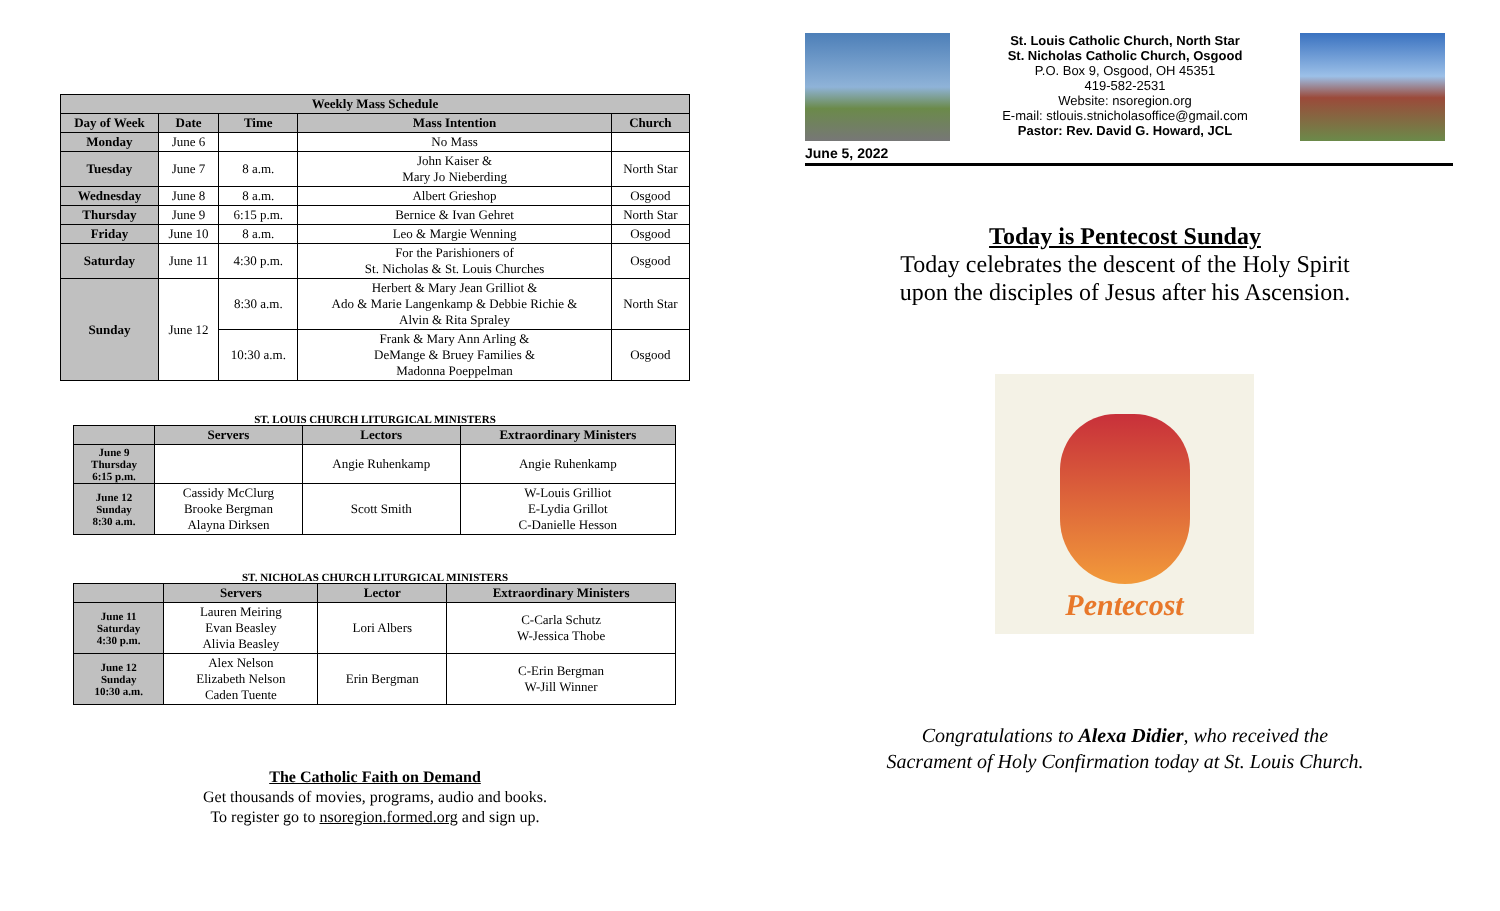| Weekly Mass Schedule | | | | |
| --- | --- | --- | --- | --- |
| Day of Week | Date | Time | Mass Intention | Church |
| Monday | June 6 | | No Mass | |
| Tuesday | June 7 | 8 a.m. | John Kaiser & Mary Jo Nieberding | North Star |
| Wednesday | June 8 | 8 a.m. | Albert Grieshop | Osgood |
| Thursday | June 9 | 6:15 p.m. | Bernice & Ivan Gehret | North Star |
| Friday | June 10 | 8 a.m. | Leo & Margie Wenning | Osgood |
| Saturday | June 11 | 4:30 p.m. | For the Parishioners of St. Nicholas & St. Louis Churches | Osgood |
| Sunday | June 12 | 8:30 a.m. | Herbert & Mary Jean Grilliot & Ado & Marie Langenkamp & Debbie Richie & Alvin & Rita Spraley | North Star |
| | | 10:30 a.m. | Frank & Mary Ann Arling & DeMange & Bruey Families & Madonna Poeppelman | Osgood |
ST. LOUIS CHURCH LITURGICAL MINISTERS
| | Servers | Lectors | Extraordinary Ministers |
| --- | --- | --- | --- |
| June 9 Thursday 6:15 p.m. | | Angie Ruhenkamp | Angie Ruhenkamp |
| June 12 Sunday 8:30 a.m. | Cassidy McClurg Brooke Bergman Alayna Dirksen | Scott Smith | W-Louis Grilliot E-Lydia Grillot C-Danielle Hesson |
ST. NICHOLAS CHURCH LITURGICAL MINISTERS
| | Servers | Lector | Extraordinary Ministers |
| --- | --- | --- | --- |
| June 11 Saturday 4:30 p.m. | Lauren Meiring Evan Beasley Alivia Beasley | Lori Albers | C-Carla Schutz W-Jessica Thobe |
| June 12 Sunday 10:30 a.m. | Alex Nelson Elizabeth Nelson Caden Tuente | Erin Bergman | C-Erin Bergman W-Jill Winner |
The Catholic Faith on Demand
Get thousands of movies, programs, audio and books.
To register go to nsoregion.formed.org and sign up.
June 5, 2022
St. Louis Catholic Church, North Star
St. Nicholas Catholic Church, Osgood
P.O. Box 9, Osgood, OH 45351
419-582-2531
Website: nsoregion.org
E-mail: stlouis.stnicholasoffice@gmail.com
Pastor: Rev. David G. Howard, JCL
Today is Pentecost Sunday
Today celebrates the descent of the Holy Spirit
upon the disciples of Jesus after his Ascension.
Pentecost
Congratulations to Alexa Didier, who received the
Sacrament of Holy Confirmation today at St. Louis Church.